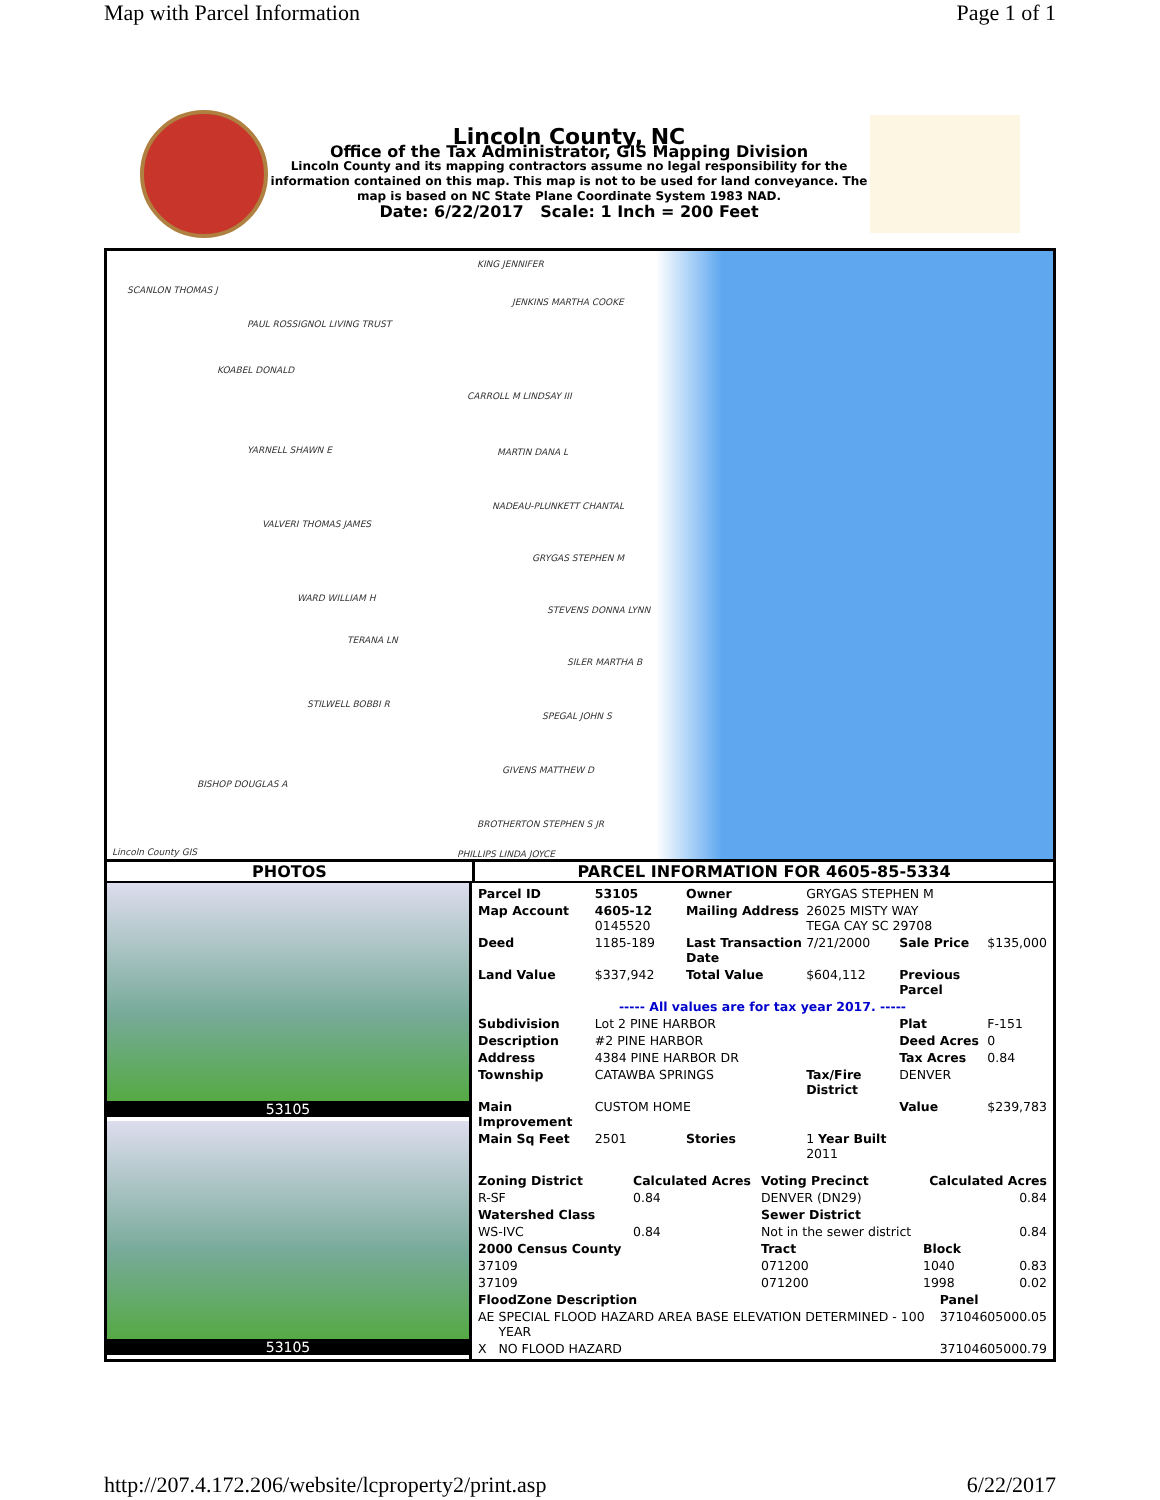Map with Parcel Information Page 1 of 1
Lincoln County, NC
Office of the Tax Administrator, GIS Mapping Division
Lincoln County and its mapping contractors assume no legal responsibility for the information contained on this map. This map is not to be used for land conveyance. The map is based on NC State Plane Coordinate System 1983 NAD.
Date: 6/22/2017 Scale: 1 Inch = 200 Feet
KING JENNIFER
SCANLON THOMAS J
JENKINS MARTHA COOKE
PAUL ROSSIGNOL LIVING TRUST
KOABEL DONALD
CARROLL M LINDSAY III
YARNELL SHAWN E MARTIN DANA L
NADEAU-PLUNKETT CHANTAL
VALVERI THOMAS JAMES
GRYGAS STEPHEN M
WARD WILLIAM H
STEVENS DONNA LYNN
TERANA LN
SILER MARTHA B
STILWELL BOBBI R
SPEGAL JOHN S
GIVENS MATTHEW D
BISHOP DOUGLAS A
BROTHERTON STEPHEN S JR
Lincoln County GIS PHILLIPS LINDA JOYCE
PHOTOS PARCEL INFORMATION FOR 4605-85-5334
53105
53105
| Parcel ID | 53105 | Owner | GRYGAS STEPHEN M | | |
| Map Account | 4605-12 0145520 | Mailing Address | 26025 MISTY WAY TEGA CAY SC 29708 | | |
| Deed | 1185-189 | Last Transaction Date | 7/21/2000 | Sale Price | $135,000 |
| Land Value | $337,942 | Total Value | $604,112 | Previous Parcel | |
| ----- All values are for tax year 2017. ----- | | | | | |
| Subdivision | Lot 2 PINE HARBOR | | | Plat | F-151 |
| Description | #2 PINE HARBOR | | | Deed Acres | 0 |
| Address | 4384 PINE HARBOR DR | | | Tax Acres | 0.84 |
| Township | CATAWBA SPRINGS | | Tax/Fire District | DENVER | |
| Main Improvement | CUSTOM HOME | | | Value | $239,783 |
| Main Sq Feet | 2501 | Stories | 1 Year Built 2011 | | |
| Zoning District | Calculated Acres | Voting Precinct | Calculated Acres | |
| --- | --- | --- | --- | --- |
| R-SF | 0.84 | DENVER (DN29) | 0.84 | |
| Watershed Class | | Sewer District | | |
| WS-IVC | 0.84 | Not in the sewer district | | 0.84 |
| 2000 Census County | | Tract | Block | |
| 37109 | | 071200 | 1040 | 0.83 |
| 37109 | | 071200 | 1998 | 0.02 |
| FloodZone Description | | Panel |
| --- | --- | --- |
| AE | SPECIAL FLOOD HAZARD AREA BASE ELEVATION DETERMINED - 100 YEAR | 37104605000.05 |
| X | NO FLOOD HAZARD | 37104605000.79 |
http://207.4.172.206/website/lcproperty2/print.asp 6/22/2017